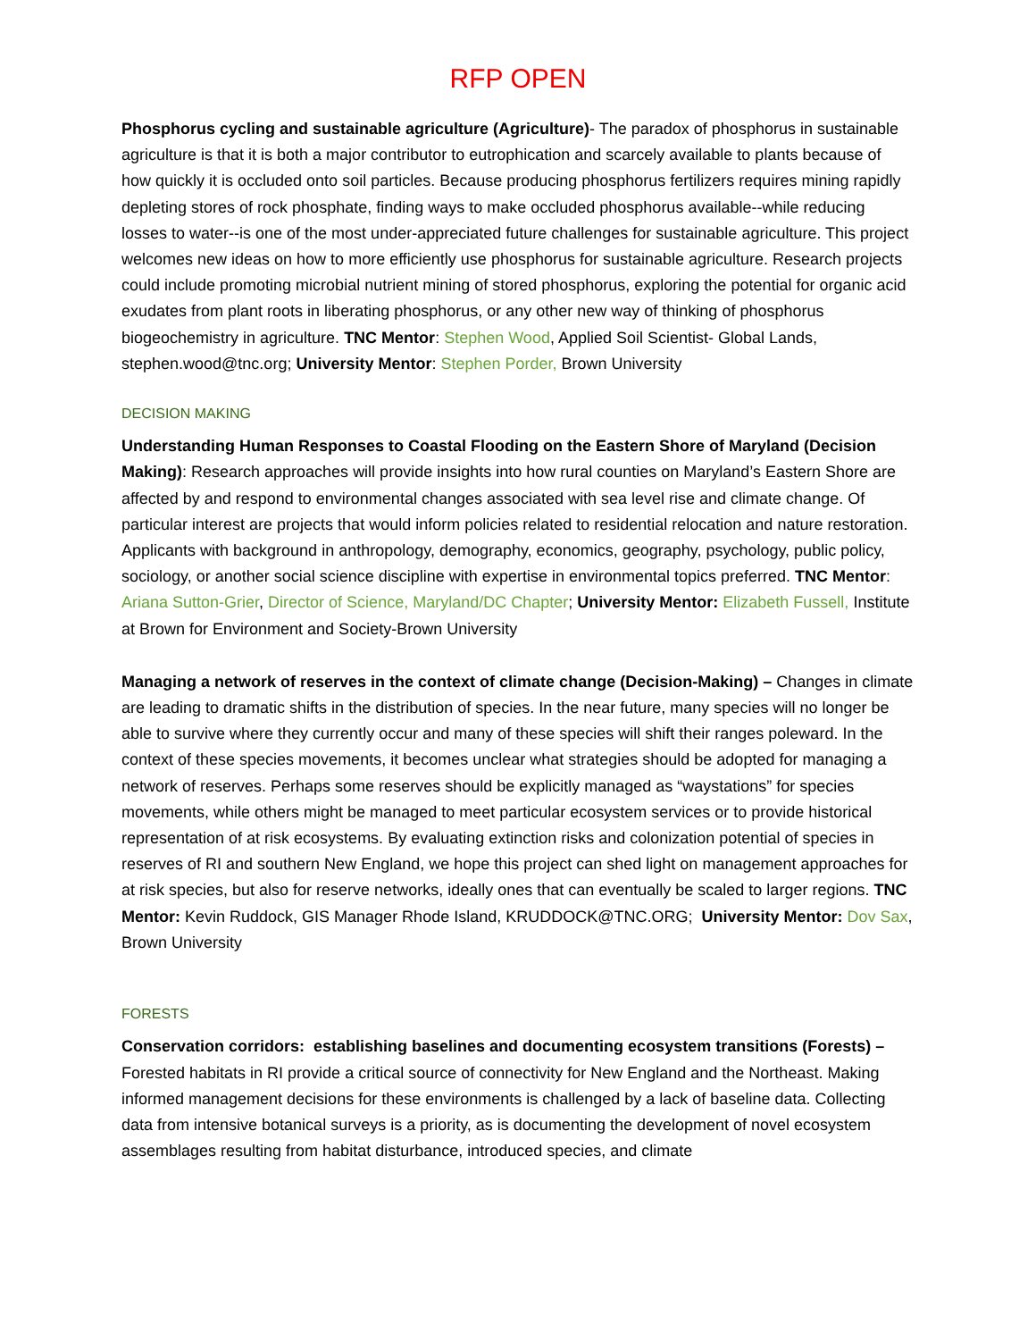RFP OPEN
Phosphorus cycling and sustainable agriculture (Agriculture)- The paradox of phosphorus in sustainable agriculture is that it is both a major contributor to eutrophication and scarcely available to plants because of how quickly it is occluded onto soil particles. Because producing phosphorus fertilizers requires mining rapidly depleting stores of rock phosphate, finding ways to make occluded phosphorus available--while reducing losses to water--is one of the most under-appreciated future challenges for sustainable agriculture. This project welcomes new ideas on how to more efficiently use phosphorus for sustainable agriculture. Research projects could include promoting microbial nutrient mining of stored phosphorus, exploring the potential for organic acid exudates from plant roots in liberating phosphorus, or any other new way of thinking of phosphorus biogeochemistry in agriculture. TNC Mentor: Stephen Wood, Applied Soil Scientist- Global Lands, stephen.wood@tnc.org; University Mentor: Stephen Porder, Brown University
DECISION MAKING
Understanding Human Responses to Coastal Flooding on the Eastern Shore of Maryland (Decision Making): Research approaches will provide insights into how rural counties on Maryland’s Eastern Shore are affected by and respond to environmental changes associated with sea level rise and climate change. Of particular interest are projects that would inform policies related to residential relocation and nature restoration. Applicants with background in anthropology, demography, economics, geography, psychology, public policy, sociology, or another social science discipline with expertise in environmental topics preferred. TNC Mentor: Ariana Sutton-Grier, Director of Science, Maryland/DC Chapter; University Mentor: Elizabeth Fussell, Institute at Brown for Environment and Society-Brown University
Managing a network of reserves in the context of climate change (Decision-Making) – Changes in climate are leading to dramatic shifts in the distribution of species. In the near future, many species will no longer be able to survive where they currently occur and many of these species will shift their ranges poleward. In the context of these species movements, it becomes unclear what strategies should be adopted for managing a network of reserves. Perhaps some reserves should be explicitly managed as “waystations” for species movements, while others might be managed to meet particular ecosystem services or to provide historical representation of at risk ecosystems. By evaluating extinction risks and colonization potential of species in reserves of RI and southern New England, we hope this project can shed light on management approaches for at risk species, but also for reserve networks, ideally ones that can eventually be scaled to larger regions. TNC Mentor: Kevin Ruddock, GIS Manager Rhode Island, KRUDDOCK@TNC.ORG; University Mentor: Dov Sax, Brown University
FORESTS
Conservation corridors: establishing baselines and documenting ecosystem transitions (Forests) – Forested habitats in RI provide a critical source of connectivity for New England and the Northeast. Making informed management decisions for these environments is challenged by a lack of baseline data. Collecting data from intensive botanical surveys is a priority, as is documenting the development of novel ecosystem assemblages resulting from habitat disturbance, introduced species, and climate